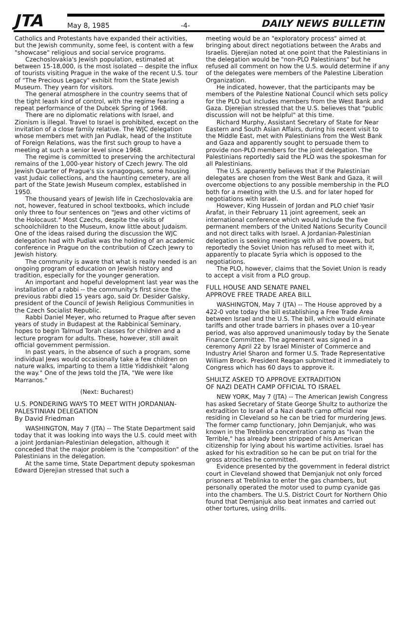JTA
May 8, 1985 -4- DAILY NEWS BULLETIN
Catholics and Protestants have expanded their activities, but the Jewish community, some feel, is content with a few "showcase" religious and social service programs.
Czechoslovakia's Jewish population, estimated at between 15-18,000, is the most isolated -- despite the influx of tourists visiting Prague in the wake of the recent U.S. tour of "The Precious Legacy" exhibit from the State Jewish Museum. They yearn for visitors.
The general atmosphere in the country seems that of the tight leash kind of control, with the regime fearing a repeat performance of the Dubcek Spring of 1968.
There are no diplomatic relations with Israel, and Zionism is illegal. Travel to Israel is prohibited, except on the invitation of a close family relative. The WJC delegation whose members met with Jan Pudlak, head of the Institute of Foreign Relations, was the first such group to have a meeting at such a senior level since 1968.
The regime is committed to preserving the architectural remains of the 1,000-year history of Czech Jewry. The old Jewish Quarter of Prague's six synagogues, some housing vast Judaic collections, and the haunting cemetery, are all part of the State Jewish Museum complex, established in 1950.
The thousand years of Jewish life in Czechoslovakia are not, however, featured in school textbooks, which include only three to four sentences on "Jews and other victims of the Holocaust." Most Czechs, despite the visits of schoolchildren to the Museum, know little about Judaism. One of the ideas raised during the discussion the WJC delegation had with Pudlak was the holding of an academic conference in Prague on the contribution of Czech Jewry to Jewish history.
The community is aware that what is really needed is an ongoing program of education on Jewish history and tradition, especially for the younger generation.
An important and hopeful development last year was the installation of a rabbi -- the community's first since the previous rabbi died 15 years ago, said Dr. Desider Galsky, president of the Council of Jewish Religious Communities in the Czech Socialist Republic.
Rabbi Daniel Meyer, who returned to Prague after seven years of study in Budapest at the Rabbinical Seminary, hopes to begin Talmud Torah classes for children and a lecture program for adults. These, however, still await official government permission.
In past years, in the absence of such a program, some individual Jews would occasionally take a few children on nature walks, imparting to them a little Yiddishkeit "along the way." One of the Jews told the JTA, "We were like Marranos."
(Next: Bucharest)
U.S. PONDERING WAYS TO MEET WITH JORDANIAN-PALESTINIAN DELEGATION
By David Friedman
WASHINGTON, May 7 (JTA) -- The State Department said today that it was looking into ways the U.S. could meet with a joint Jordanian-Palestinian delegation, although it conceded that the major problem is the "composition" of the Palestinians in the delegation.
At the same time, State Department deputy spokesman Edward Djerejian stressed that such a
meeting would be an "exploratory process" aimed at bringing about direct negotiations between the Arabs and Israelis. Djerejian noted at one point that the Palestinians in the delegation would be "non-PLO Palestinians" but he refused all comment on how the U.S. would determine if any of the delegates were members of the Palestine Liberation Organization.
He indicated, however, that the participants may be members of the Palestine National Council which sets policy for the PLO but includes members from the West Bank and Gaza. Djerejian stressed that the U.S. believes that "public discussion will not be helpful" at this time.
Richard Murphy, Assistant Secretary of State for Near Eastern and South Asian Affairs, during his recent visit to the Middle East, met with Palestinians from the West Bank and Gaza and apparently sought to persuade them to provide non-PLO members for the joint delegation. The Palestinians reportedly said the PLO was the spokesman for all Palestinians.
The U.S. apparently believes that if the Palestinian delegates are chosen from the West Bank and Gaza, it will overcome objections to any possible membership in the PLO both for a meeting with the U.S. and for later hoped for negotiations with Israel.
However, King Hussein of Jordan and PLO chief Yasir Arafat, in their February 11 joint agreement, seek an international conference which would include the five permanent members of the United Nations Security Council and not direct talks with Israel. A Jordanian-Palestinian delegation is seeking meetings with all five powers, but reportedly the Soviet Union has refused to meet with it, apparently to placate Syria which is opposed to the negotiations.
The PLO, however, claims that the Soviet Union is ready to accept a visit from a PLO group.
FULL HOUSE AND SENATE PANEL
APPROVE FREE TRADE AREA BILL
WASHINGTON, May 7 (JTA) -- The House approved by a 422-0 vote today the bill establishing a Free Trade Area between Israel and the U.S. The bill, which would eliminate tariffs and other trade barriers in phases over a 10-year period, was also approved unanimously today by the Senate Finance Committee. The agreement was signed in a ceremony April 22 by Israel Minister of Commerce and Industry Ariel Sharon and former U.S. Trade Representative William Brock. President Reagan submitted it immediately to Congress which has 60 days to approve it.
SHULTZ ASKED TO APPROVE EXTRADITION
OF NAZI DEATH CAMP OFFICIAL TO ISRAEL
NEW YORK, May 7 (JTA) -- The American Jewish Congress has asked Secretary of State George Shultz to authorize the extradition to Israel of a Nazi death camp official now residing in Cleveland so he can be tried for murdering Jews. The former camp functionary, John Demjanjuk, who was known in the Treblinka concentration camp as "Ivan the Terrible," has already been stripped of his American citizenship for lying about his wartime activities. Israel has asked for his extradition so he can be put on trial for the gross atrocities he committed.
Evidence presented by the government in federal district court in Cleveland showed that Demjanjuk not only forced prisoners at Treblinka to enter the gas chambers, but personally operated the motor used to pump cyanide gas into the chambers. The U.S. District Court for Northern Ohio found that Demjanjuk also beat inmates and carried out other tortures, using drills.